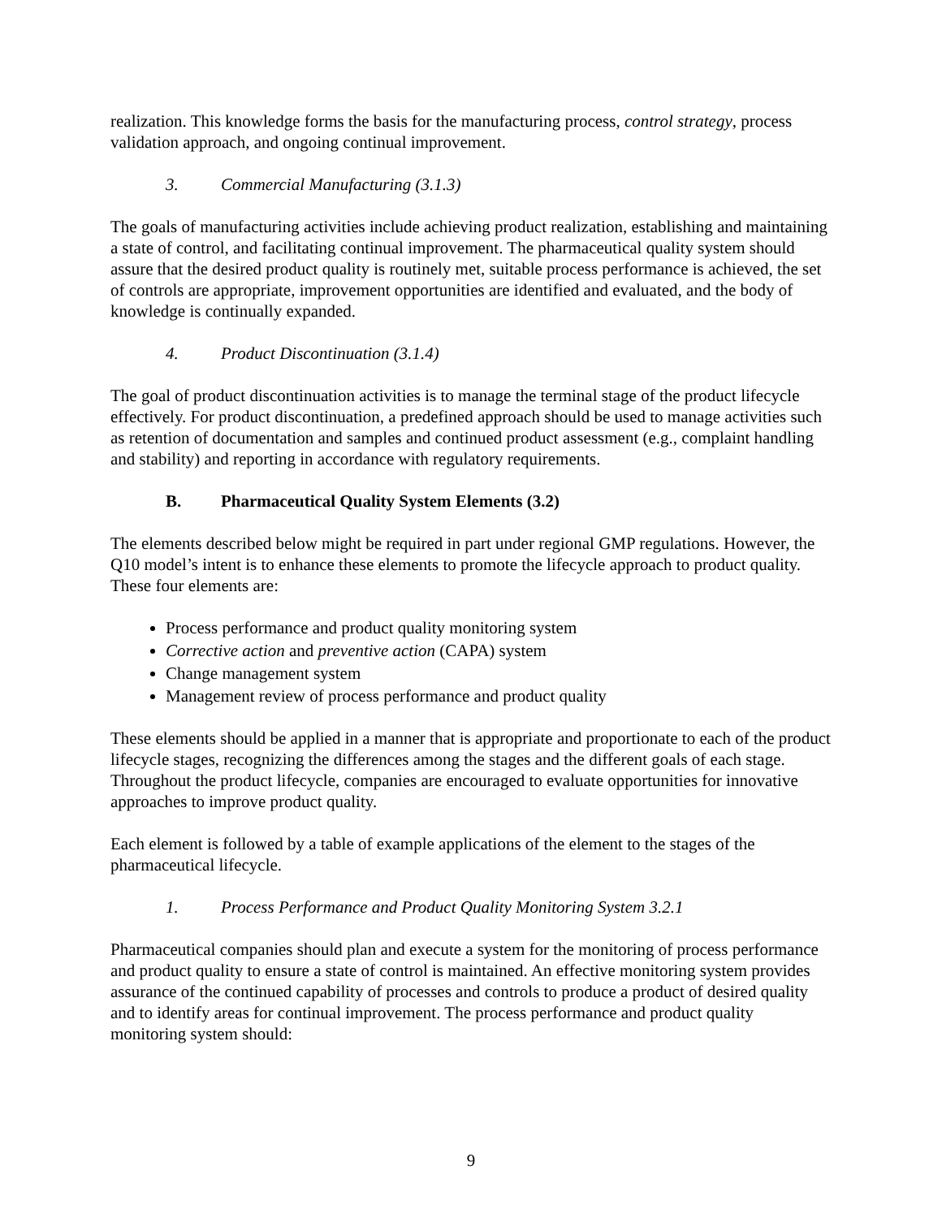realization. This knowledge forms the basis for the manufacturing process, control strategy, process validation approach, and ongoing continual improvement.
3. Commercial Manufacturing (3.1.3)
The goals of manufacturing activities include achieving product realization, establishing and maintaining a state of control, and facilitating continual improvement. The pharmaceutical quality system should assure that the desired product quality is routinely met, suitable process performance is achieved, the set of controls are appropriate, improvement opportunities are identified and evaluated, and the body of knowledge is continually expanded.
4. Product Discontinuation (3.1.4)
The goal of product discontinuation activities is to manage the terminal stage of the product lifecycle effectively. For product discontinuation, a predefined approach should be used to manage activities such as retention of documentation and samples and continued product assessment (e.g., complaint handling and stability) and reporting in accordance with regulatory requirements.
B. Pharmaceutical Quality System Elements (3.2)
The elements described below might be required in part under regional GMP regulations. However, the Q10 model’s intent is to enhance these elements to promote the lifecycle approach to product quality. These four elements are:
Process performance and product quality monitoring system
Corrective action and preventive action (CAPA) system
Change management system
Management review of process performance and product quality
These elements should be applied in a manner that is appropriate and proportionate to each of the product lifecycle stages, recognizing the differences among the stages and the different goals of each stage. Throughout the product lifecycle, companies are encouraged to evaluate opportunities for innovative approaches to improve product quality.
Each element is followed by a table of example applications of the element to the stages of the pharmaceutical lifecycle.
1. Process Performance and Product Quality Monitoring System 3.2.1
Pharmaceutical companies should plan and execute a system for the monitoring of process performance and product quality to ensure a state of control is maintained. An effective monitoring system provides assurance of the continued capability of processes and controls to produce a product of desired quality and to identify areas for continual improvement. The process performance and product quality monitoring system should:
9